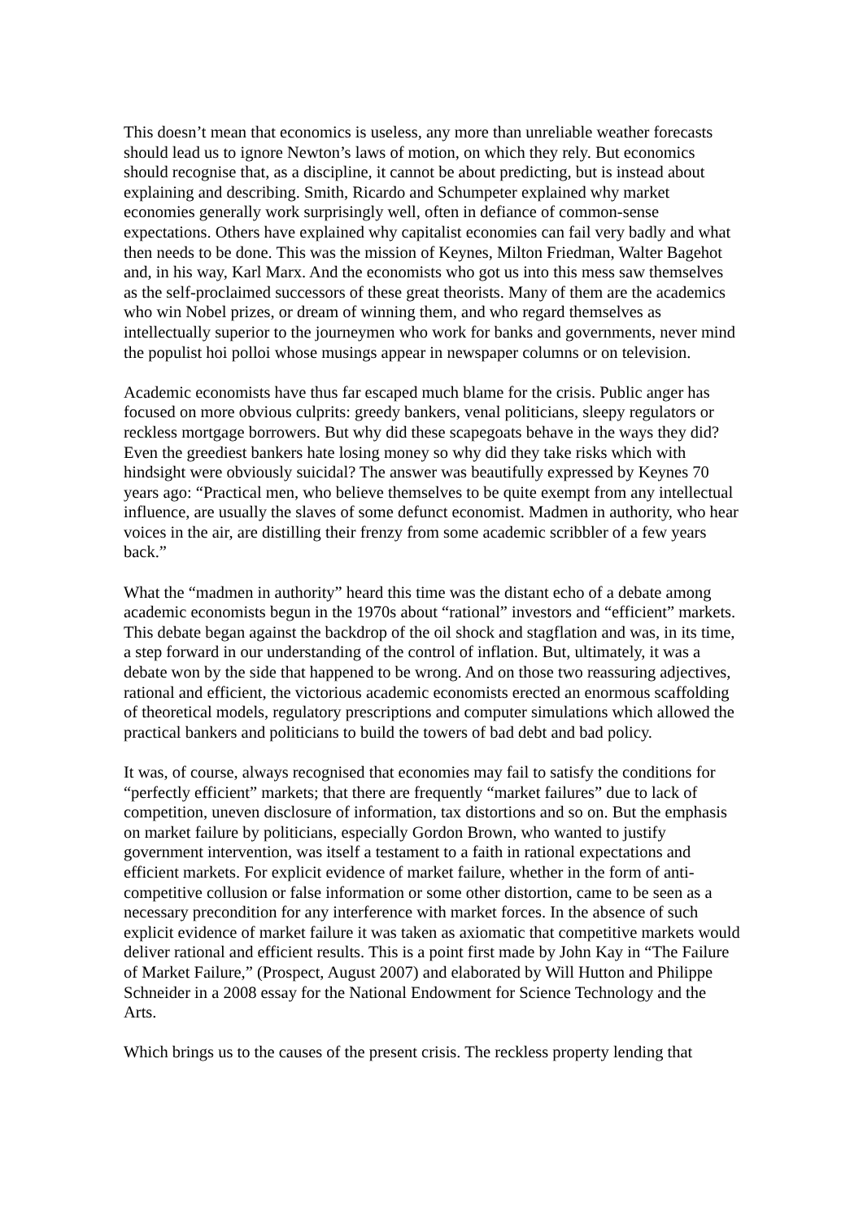This doesn’t mean that economics is useless, any more than unreliable weather forecasts should lead us to ignore Newton’s laws of motion, on which they rely. But economics should recognise that, as a discipline, it cannot be about predicting, but is instead about explaining and describing. Smith, Ricardo and Schumpeter explained why market economies generally work surprisingly well, often in defiance of common-sense expectations. Others have explained why capitalist economies can fail very badly and what then needs to be done. This was the mission of Keynes, Milton Friedman, Walter Bagehot and, in his way, Karl Marx. And the economists who got us into this mess saw themselves as the self-proclaimed successors of these great theorists. Many of them are the academics who win Nobel prizes, or dream of winning them, and who regard themselves as intellectually superior to the journeymen who work for banks and governments, never mind the populist hoi polloi whose musings appear in newspaper columns or on television.
Academic economists have thus far escaped much blame for the crisis. Public anger has focused on more obvious culprits: greedy bankers, venal politicians, sleepy regulators or reckless mortgage borrowers. But why did these scapegoats behave in the ways they did? Even the greediest bankers hate losing money so why did they take risks which with hindsight were obviously suicidal? The answer was beautifully expressed by Keynes 70 years ago: “Practical men, who believe themselves to be quite exempt from any intellectual influence, are usually the slaves of some defunct economist. Madmen in authority, who hear voices in the air, are distilling their frenzy from some academic scribbler of a few years back.”
What the “madmen in authority” heard this time was the distant echo of a debate among academic economists begun in the 1970s about “rational” investors and “efficient” markets. This debate began against the backdrop of the oil shock and stagflation and was, in its time, a step forward in our understanding of the control of inflation. But, ultimately, it was a debate won by the side that happened to be wrong. And on those two reassuring adjectives, rational and efficient, the victorious academic economists erected an enormous scaffolding of theoretical models, regulatory prescriptions and computer simulations which allowed the practical bankers and politicians to build the towers of bad debt and bad policy.
It was, of course, always recognised that economies may fail to satisfy the conditions for “perfectly efficient” markets; that there are frequently “market failures” due to lack of competition, uneven disclosure of information, tax distortions and so on. But the emphasis on market failure by politicians, especially Gordon Brown, who wanted to justify government intervention, was itself a testament to a faith in rational expectations and efficient markets. For explicit evidence of market failure, whether in the form of anti-competitive collusion or false information or some other distortion, came to be seen as a necessary precondition for any interference with market forces. In the absence of such explicit evidence of market failure it was taken as axiomatic that competitive markets would deliver rational and efficient results. This is a point first made by John Kay in “The Failure of Market Failure,” (Prospect, August 2007) and elaborated by Will Hutton and Philippe Schneider in a 2008 essay for the National Endowment for Science Technology and the Arts.
Which brings us to the causes of the present crisis. The reckless property lending that